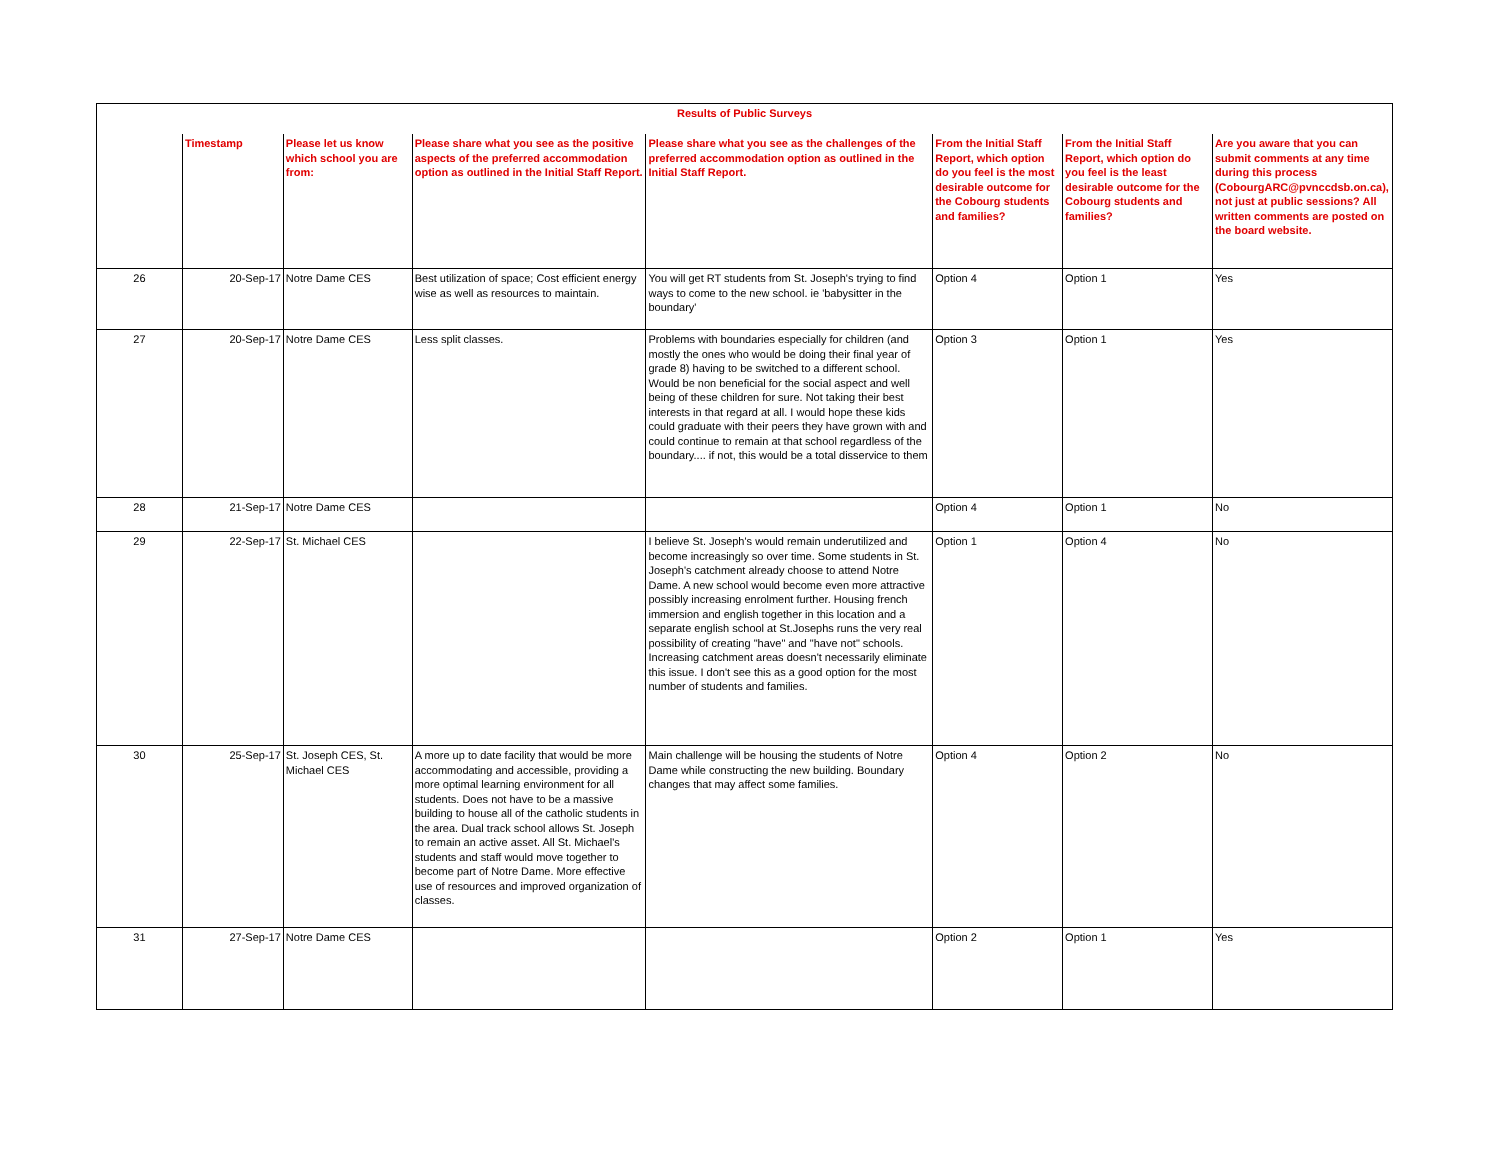| Results of Public Surveys | | | | | | | |
| | Timestamp | Please let us know which school you are from: | Please share what you see as the positive aspects of the preferred accommodation option as outlined in the Initial Staff Report. | Please share what you see as the challenges of the preferred accommodation option as outlined in the Initial Staff Report. | From the Initial Staff Report, which option do you feel is the most desirable outcome for the Cobourg students and families? | From the Initial Staff Report, which option do you feel is the least desirable outcome for the Cobourg students and families? | Are you aware that you can submit comments at any time during this process (CobourgARC@pvnccdsb.on.ca), not just at public sessions? All written comments are posted on the board website. |
| 26 | 20-Sep-17 | Notre Dame CES | Best utilization of space; Cost efficient energy wise as well as resources to maintain. | You will get RT students from St. Joseph's trying to find ways to come to the new school. ie 'babysitter in the boundary' | Option 4 | Option 1 | Yes |
| 27 | 20-Sep-17 | Notre Dame CES | Less split classes. | Problems with boundaries especially for children (and mostly the ones who would be doing their final year of grade 8) having to be switched to a different school. Would be non beneficial for the social aspect and well being of these children for sure. Not taking their best interests in that regard at all. I would hope these kids could graduate with their peers they have grown with and could continue to remain at that school regardless of the boundary.... if not, this would be a total disservice to them | Option 3 | Option 1 | Yes |
| 28 | 21-Sep-17 | Notre Dame CES | | | Option 4 | Option 1 | No |
| 29 | 22-Sep-17 | St. Michael CES | | I believe St. Joseph's would remain underutilized and become increasingly so over time. Some students in St. Joseph's catchment already choose to attend Notre Dame. A new school would become even more attractive possibly increasing enrolment further. Housing french immersion and english together in this location and a separate english school at St.Josephs runs the very real possibility of creating "have" and "have not" schools. Increasing catchment areas doesn't necessarily eliminate this issue. I don't see this as a good option for the most number of students and families. | Option 1 | Option 4 | No |
| 30 | 25-Sep-17 | St. Joseph CES, St. Michael CES | A more up to date facility that would be more accommodating and accessible, providing a more optimal learning environment for all students. Does not have to be a massive building to house all of the catholic students in the area. Dual track school allows St. Joseph to remain an active asset. All St. Michael's students and staff would move together to become part of Notre Dame. More effective use of resources and improved organization of classes. | Main challenge will be housing the students of Notre Dame while constructing the new building. Boundary changes that may affect some families. | Option 4 | Option 2 | No |
| 31 | 27-Sep-17 | Notre Dame CES | | | Option 2 | Option 1 | Yes |